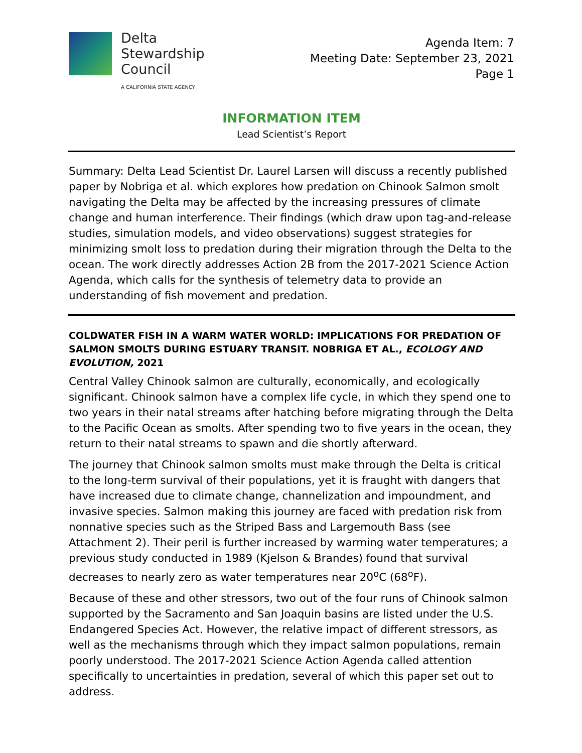Delta
Stewardship
Council
A CALIFORNIA STATE AGENCY
Agenda Item: 7
Meeting Date: September 23, 2021
Page 1
INFORMATION ITEM
Lead Scientist’s Report
Summary: Delta Lead Scientist Dr. Laurel Larsen will discuss a recently published paper by Nobriga et al. which explores how predation on Chinook Salmon smolt navigating the Delta may be affected by the increasing pressures of climate change and human interference. Their findings (which draw upon tag-and-release studies, simulation models, and video observations) suggest strategies for minimizing smolt loss to predation during their migration through the Delta to the ocean. The work directly addresses Action 2B from the 2017-2021 Science Action Agenda, which calls for the synthesis of telemetry data to provide an understanding of fish movement and predation.
COLDWATER FISH IN A WARM WATER WORLD: IMPLICATIONS FOR PREDATION OF SALMON SMOLTS DURING ESTUARY TRANSIT. NOBRIGA ET AL., ECOLOGY AND EVOLUTION, 2021
Central Valley Chinook salmon are culturally, economically, and ecologically significant. Chinook salmon have a complex life cycle, in which they spend one to two years in their natal streams after hatching before migrating through the Delta to the Pacific Ocean as smolts. After spending two to five years in the ocean, they return to their natal streams to spawn and die shortly afterward.
The journey that Chinook salmon smolts must make through the Delta is critical to the long-term survival of their populations, yet it is fraught with dangers that have increased due to climate change, channelization and impoundment, and invasive species. Salmon making this journey are faced with predation risk from nonnative species such as the Striped Bass and Largemouth Bass (see Attachment 2). Their peril is further increased by warming water temperatures; a previous study conducted in 1989 (Kjelson & Brandes) found that survival decreases to nearly zero as water temperatures near 20<sup>o</sup>C (68<sup>o</sup>F).
Because of these and other stressors, two out of the four runs of Chinook salmon supported by the Sacramento and San Joaquin basins are listed under the U.S. Endangered Species Act. However, the relative impact of different stressors, as well as the mechanisms through which they impact salmon populations, remain poorly understood. The 2017-2021 Science Action Agenda called attention specifically to uncertainties in predation, several of which this paper set out to address.